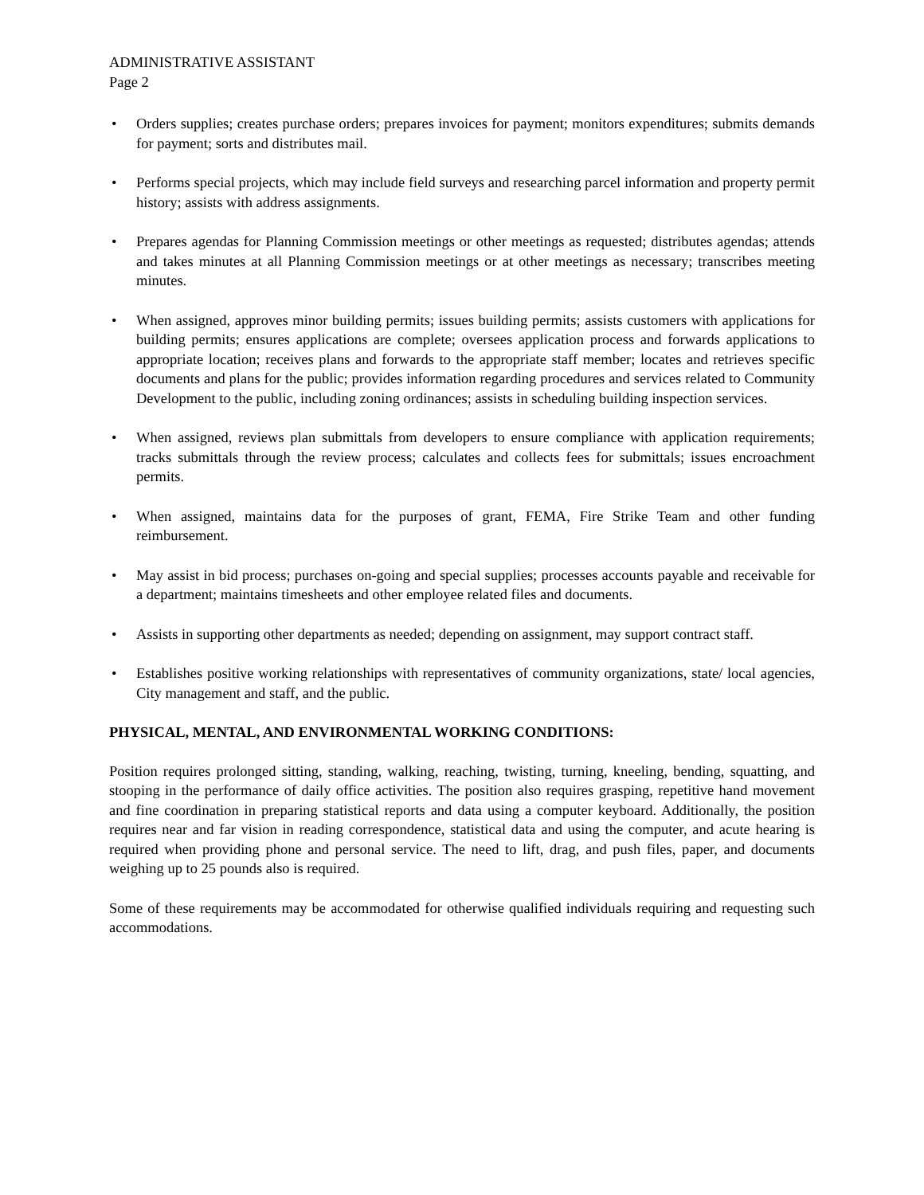ADMINISTRATIVE ASSISTANT
Page 2
• Orders supplies; creates purchase orders; prepares invoices for payment; monitors expenditures; submits demands for payment; sorts and distributes mail.
• Performs special projects, which may include field surveys and researching parcel information and property permit history; assists with address assignments.
• Prepares agendas for Planning Commission meetings or other meetings as requested; distributes agendas; attends and takes minutes at all Planning Commission meetings or at other meetings as necessary; transcribes meeting minutes.
• When assigned, approves minor building permits; issues building permits; assists customers with applications for building permits; ensures applications are complete; oversees application process and forwards applications to appropriate location; receives plans and forwards to the appropriate staff member; locates and retrieves specific documents and plans for the public; provides information regarding procedures and services related to Community Development to the public, including zoning ordinances; assists in scheduling building inspection services.
• When assigned, reviews plan submittals from developers to ensure compliance with application requirements; tracks submittals through the review process; calculates and collects fees for submittals; issues encroachment permits.
• When assigned, maintains data for the purposes of grant, FEMA, Fire Strike Team and other funding reimbursement.
• May assist in bid process; purchases on-going and special supplies; processes accounts payable and receivable for a department; maintains timesheets and other employee related files and documents.
• Assists in supporting other departments as needed; depending on assignment, may support contract staff.
• Establishes positive working relationships with representatives of community organizations, state/ local agencies, City management and staff, and the public.
PHYSICAL, MENTAL, AND ENVIRONMENTAL WORKING CONDITIONS:
Position requires prolonged sitting, standing, walking, reaching, twisting, turning, kneeling, bending, squatting, and stooping in the performance of daily office activities. The position also requires grasping, repetitive hand movement and fine coordination in preparing statistical reports and data using a computer keyboard. Additionally, the position requires near and far vision in reading correspondence, statistical data and using the computer, and acute hearing is required when providing phone and personal service. The need to lift, drag, and push files, paper, and documents weighing up to 25 pounds also is required.
Some of these requirements may be accommodated for otherwise qualified individuals requiring and requesting such accommodations.